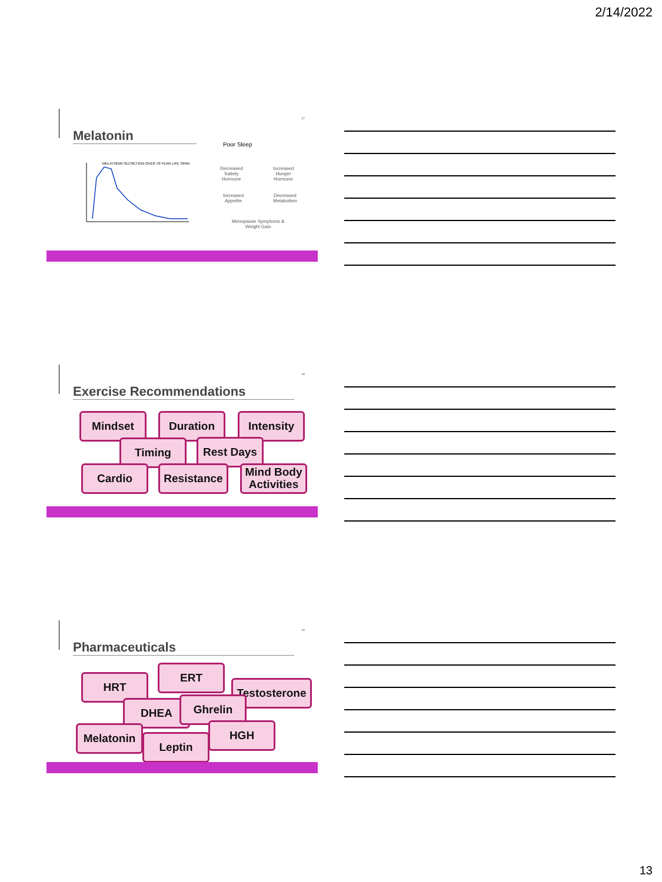2/14/2022
37
Melatonin
MELATONIN SECRETION OVER 70-YEAR LIFE SPAN
Poor Sleep
Decreased
Satiety
Hormone
Increased
Hunger
Hormone
Increased
Appetite
Decreased
Metabolism
Menopause Symptoms &
Weight Gain
38
Exercise Recommendations
Mindset Duration Intensity
Timing Rest Days
Cardio
Resistance
Mind Body Activities
39
Pharmaceuticals
HRT
ERT
Testosterone
DHEA Ghrelin
Melatonin HGH
Leptin
13